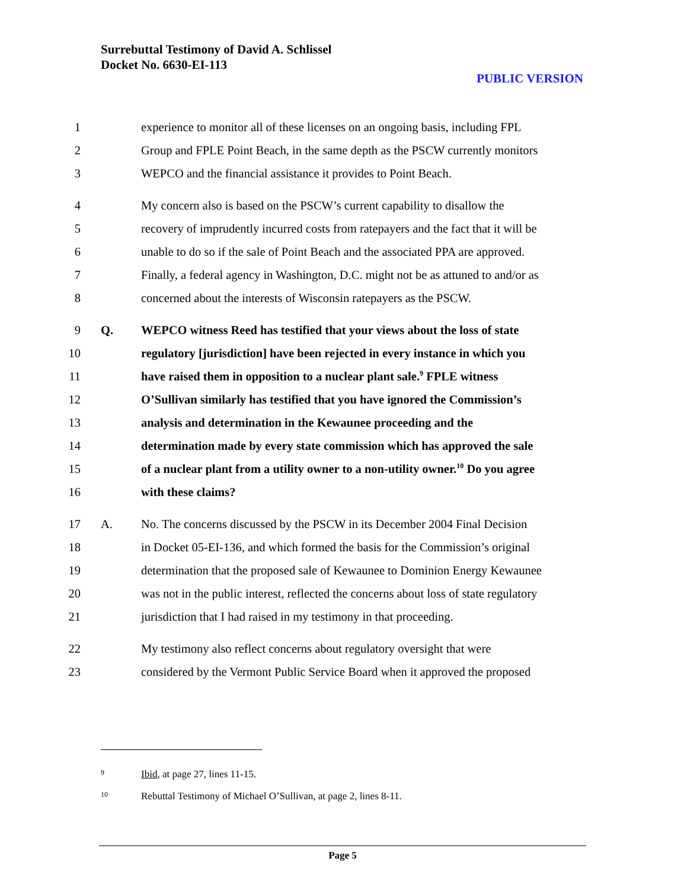Surrebuttal Testimony of David A. Schlissel
Docket No. 6630-EI-113
PUBLIC VERSION
1 experience to monitor all of these licenses on an ongoing basis, including FPL
2 Group and FPLE Point Beach, in the same depth as the PSCW currently monitors
3 WEPCO and the financial assistance it provides to Point Beach.
4 My concern also is based on the PSCW’s current capability to disallow the
5 recovery of imprudently incurred costs from ratepayers and the fact that it will be
6 unable to do so if the sale of Point Beach and the associated PPA are approved.
7 Finally, a federal agency in Washington, D.C. might not be as attuned to and/or as
8 concerned about the interests of Wisconsin ratepayers as the PSCW.
9 Q. WEPCO witness Reed has testified that your views about the loss of state
10 regulatory [jurisdiction] have been rejected in every instance in which you
11 have raised them in opposition to a nuclear plant sale.<sup>9</sup> FPLE witness
12 O’Sullivan similarly has testified that you have ignored the Commission’s
13 analysis and determination in the Kewaunee proceeding and the
14 determination made by every state commission which has approved the sale
15 of a nuclear plant from a utility owner to a non-utility owner.<sup>10</sup> Do you agree
16 with these claims?
17 A. No. The concerns discussed by the PSCW in its December 2004 Final Decision
18 in Docket 05-EI-136, and which formed the basis for the Commission’s original
19 determination that the proposed sale of Kewaunee to Dominion Energy Kewaunee
20 was not in the public interest, reflected the concerns about loss of state regulatory
21 jurisdiction that I had raised in my testimony in that proceeding.
22 My testimony also reflect concerns about regulatory oversight that were
23 considered by the Vermont Public Service Board when it approved the proposed
<sup>9</sup> Ibid, at page 27, lines 11-15.
<sup>10</sup> Rebuttal Testimony of Michael O’Sullivan, at page 2, lines 8-11.
Page 5